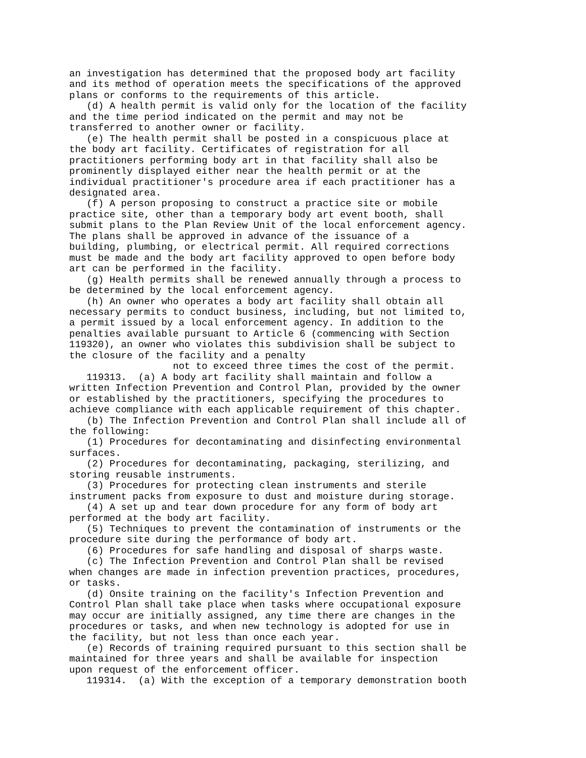an investigation has determined that the proposed body art facility
and its method of operation meets the specifications of the approved
plans or conforms to the requirements of this article.
   (d) A health permit is valid only for the location of the facility
and the time period indicated on the permit and may not be
transferred to another owner or facility.
   (e) The health permit shall be posted in a conspicuous place at
the body art facility. Certificates of registration for all
practitioners performing body art in that facility shall also be
prominently displayed either near the health permit or at the
individual practitioner's procedure area if each practitioner has a
designated area.
   (f) A person proposing to construct a practice site or mobile
practice site, other than a temporary body art event booth, shall
submit plans to the Plan Review Unit of the local enforcement agency.
The plans shall be approved in advance of the issuance of a
building, plumbing, or electrical permit. All required corrections
must be made and the body art facility approved to open before body
art can be performed in the facility.
   (g) Health permits shall be renewed annually through a process to
be determined by the local enforcement agency.
   (h) An owner who operates a body art facility shall obtain all
necessary permits to conduct business, including, but not limited to,
a permit issued by a local enforcement agency. In addition to the
penalties available pursuant to Article 6 (commencing with Section
119320), an owner who violates this subdivision shall be subject to
the closure of the facility and a penalty
                  not to exceed three times the cost of the permit.
   119313.  (a) A body art facility shall maintain and follow a
written Infection Prevention and Control Plan, provided by the owner
or established by the practitioners, specifying the procedures to
achieve compliance with each applicable requirement of this chapter.
   (b) The Infection Prevention and Control Plan shall include all of
the following:
   (1) Procedures for decontaminating and disinfecting environmental
surfaces.
   (2) Procedures for decontaminating, packaging, sterilizing, and
storing reusable instruments.
   (3) Procedures for protecting clean instruments and sterile
instrument packs from exposure to dust and moisture during storage.
   (4) A set up and tear down procedure for any form of body art
performed at the body art facility.
   (5) Techniques to prevent the contamination of instruments or the
procedure site during the performance of body art.
   (6) Procedures for safe handling and disposal of sharps waste.
   (c) The Infection Prevention and Control Plan shall be revised
when changes are made in infection prevention practices, procedures,
or tasks.
   (d) Onsite training on the facility's Infection Prevention and
Control Plan shall take place when tasks where occupational exposure
may occur are initially assigned, any time there are changes in the
procedures or tasks, and when new technology is adopted for use in
the facility, but not less than once each year.
   (e) Records of training required pursuant to this section shall be
maintained for three years and shall be available for inspection
upon request of the enforcement officer.
   119314.  (a) With the exception of a temporary demonstration booth